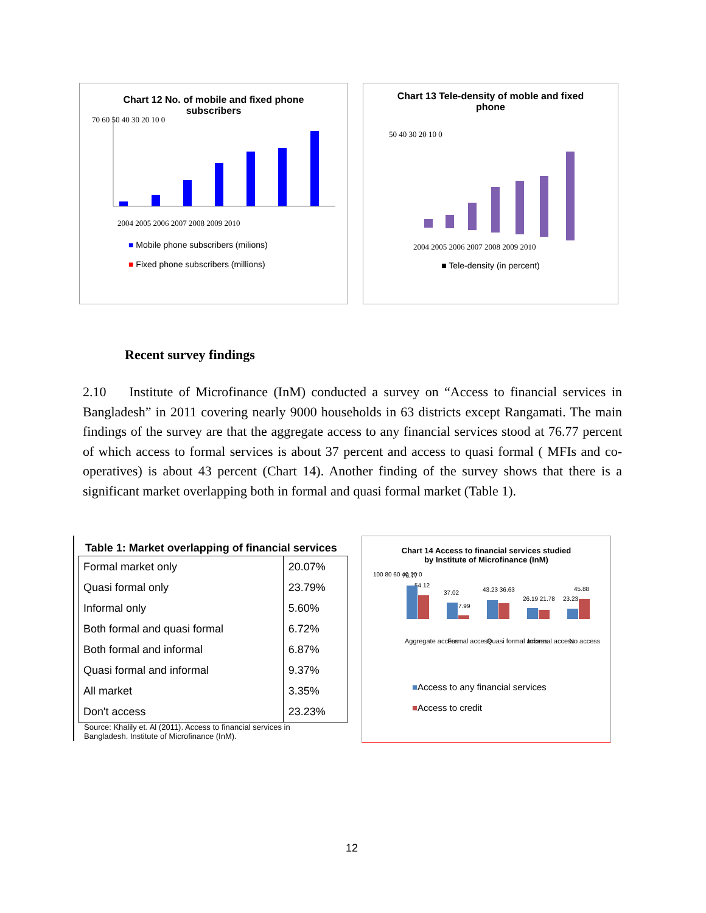Chart 12 No. of mobile and fixed phone
subscribers
70 60 50 40 30 20 10 0
2004 2005 2006 2007 2008 2009 2010
■ Mobile phone subscribers (milions)
■ Fixed phone subscribers (millions)
Chart 13 Tele-density of moble and fixed
phone
50 40 30 20 10 0
2004 2005 2006 2007 2008 2009 2010
■ Tele-density (in percent)
Recent survey findings
2.10 Institute of Microfinance (InM) conducted a survey on “Access to financial services in Bangladesh” in 2011 covering nearly 9000 households in 63 districts except Rangamati. The main findings of the survey are that the aggregate access to any financial services stood at 76.77 percent of which access to formal services is about 37 percent and access to quasi formal ( MFIs and co-operatives) is about 43 percent (Chart 14). Another finding of the survey shows that there is a significant market overlapping both in formal and quasi formal market (Table 1).
Table 1: Market overlapping of financial services
| Formal market only | 20.07% |
| Quasi formal only | 23.79% |
| Informal only | 5.60% |
| Both formal and quasi formal | 6.72% |
| Both formal and informal | 6.87% |
| Quasi formal and informal | 9.37% |
| All market | 3.35% |
| Don't access | 23.23% |
Source: Khalily et. Al (2011). Access to financial services in
Bangladesh. Institute of Microfinance (InM).
Chart 14 Access to financial services studied
by Institute of Microfinance (InM)
76.77
54.12
37.02
7.99
43.23 36.63
26.19 21.78
23.23
45.88
100 80 60 40 20 0
Aggregate access
Formal access
Quasi formal access
Informal access
No access
■Access to any financial services
■Access to credit
12